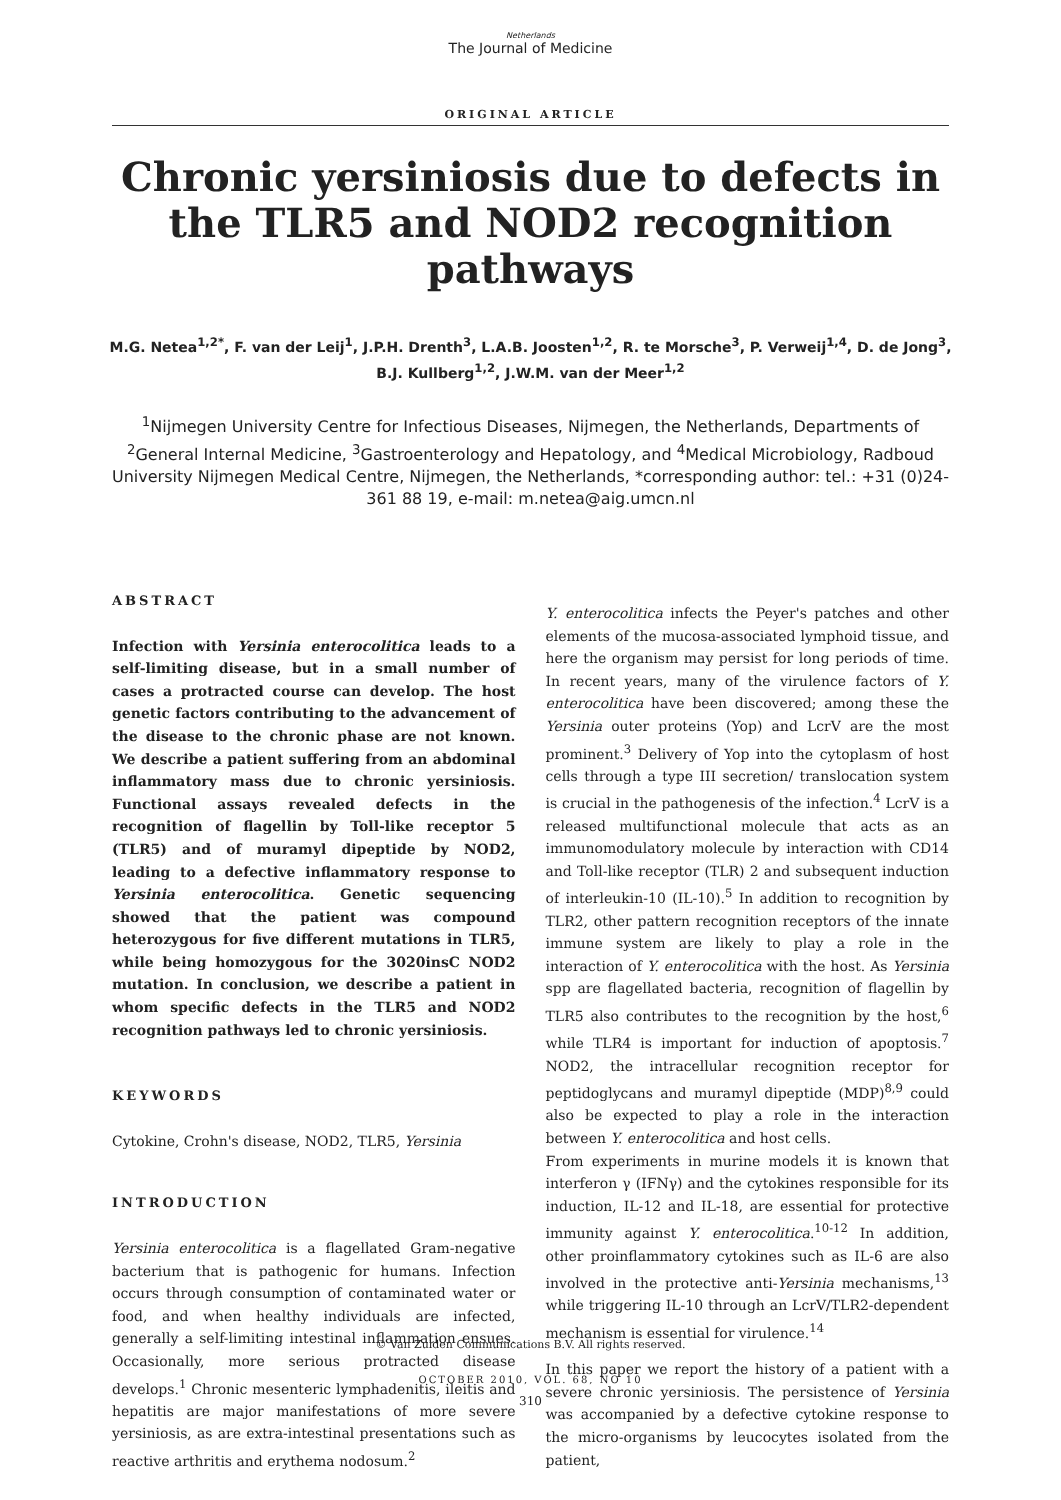Netherlands
The Journal of Medicine
ORIGINAL ARTICLE
Chronic yersiniosis due to defects in the TLR5 and NOD2 recognition pathways
M.G. Netea<sup>1,2*</sup>, F. van der Leij<sup>1</sup>, J.P.H. Drenth<sup>3</sup>, L.A.B. Joosten<sup>1,2</sup>, R. te Morsche<sup>3</sup>, P. Verweij<sup>1,4</sup>, D. de Jong<sup>3</sup>, B.J. Kullberg<sup>1,2</sup>, J.W.M. van der Meer<sup>1,2</sup>
<sup>1</sup> Nijmegen University Centre for Infectious Diseases, Nijmegen, the Netherlands, Departments of <sup>2</sup>General Internal Medicine, <sup>3</sup>Gastroenterology and Hepatology, and <sup>4</sup>Medical Microbiology, Radboud University Nijmegen Medical Centre, Nijmegen, the Netherlands, *corresponding author: tel.: +31 (0)24-361 88 19, e-mail: m.netea@aig.umcn.nl
ABSTRACT
Infection with Yersinia enterocolitica leads to a self-limiting disease, but in a small number of cases a protracted course can develop. The host genetic factors contributing to the advancement of the disease to the chronic phase are not known. We describe a patient suffering from an abdominal inflammatory mass due to chronic yersiniosis. Functional assays revealed defects in the recognition of flagellin by Toll-like receptor 5 (TLR5) and of muramyl dipeptide by NOD2, leading to a defective inflammatory response to Yersinia enterocolitica. Genetic sequencing showed that the patient was compound heterozygous for five different mutations in TLR5, while being homozygous for the 3020insC NOD2 mutation. In conclusion, we describe a patient in whom specific defects in the TLR5 and NOD2 recognition pathways led to chronic yersiniosis.
KEYWORDS
Cytokine, Crohn's disease, NOD2, TLR5, Yersinia
INTRODUCTION
Yersinia enterocolitica is a flagellated Gram-negative bacterium that is pathogenic for humans. Infection occurs through consumption of contaminated water or food, and when healthy individuals are infected, generally a self-limiting intestinal inflammation ensues. Occasionally, more serious protracted disease develops.<sup>1</sup> Chronic mesenteric lymphadenitis, ileitis and hepatitis are major manifestations of more severe yersiniosis, as are extra-intestinal presentations such as reactive arthritis and erythema nodosum.<sup>2</sup>
Y. enterocolitica infects the Peyer's patches and other elements of the mucosa-associated lymphoid tissue, and here the organism may persist for long periods of time. In recent years, many of the virulence factors of Y. enterocolitica have been discovered; among these the Yersinia outer proteins (Yop) and LcrV are the most prominent.<sup>3</sup> Delivery of Yop into the cytoplasm of host cells through a type III secretion/ translocation system is crucial in the pathogenesis of the infection.<sup>4</sup> LcrV is a released multifunctional molecule that acts as an immunomodulatory molecule by interaction with CD14 and Toll-like receptor (TLR) 2 and subsequent induction of interleukin-10 (IL-10).<sup>5</sup> In addition to recognition by TLR2, other pattern recognition receptors of the innate immune system are likely to play a role in the interaction of Y. enterocolitica with the host. As Yersinia spp are flagellated bacteria, recognition of flagellin by TLR5 also contributes to the recognition by the host,<sup>6</sup> while TLR4 is important for induction of apoptosis.<sup>7</sup> NOD2, the intracellular recognition receptor for peptidoglycans and muramyl dipeptide (MDP)<sup>8,9</sup> could also be expected to play a role in the interaction between Y. enterocolitica and host cells.
From experiments in murine models it is known that interferon γ (IFNγ) and the cytokines responsible for its induction, IL-12 and IL-18, are essential for protective immunity against Y. enterocolitica.<sup>10-12</sup> In addition, other proinflammatory cytokines such as IL-6 are also involved in the protective anti-Yersinia mechanisms,<sup>13</sup> while triggering IL-10 through an LcrV/TLR2-dependent mechanism is essential for virulence.<sup>14</sup>
In this paper we report the history of a patient with a severe chronic yersiniosis. The persistence of Yersinia was accompanied by a defective cytokine response to the micro-organisms by leucocytes isolated from the patient,
© Van Zuiden Communications B.V. All rights reserved.
OCTOBER 2010, VOL. 68, NO 10
310